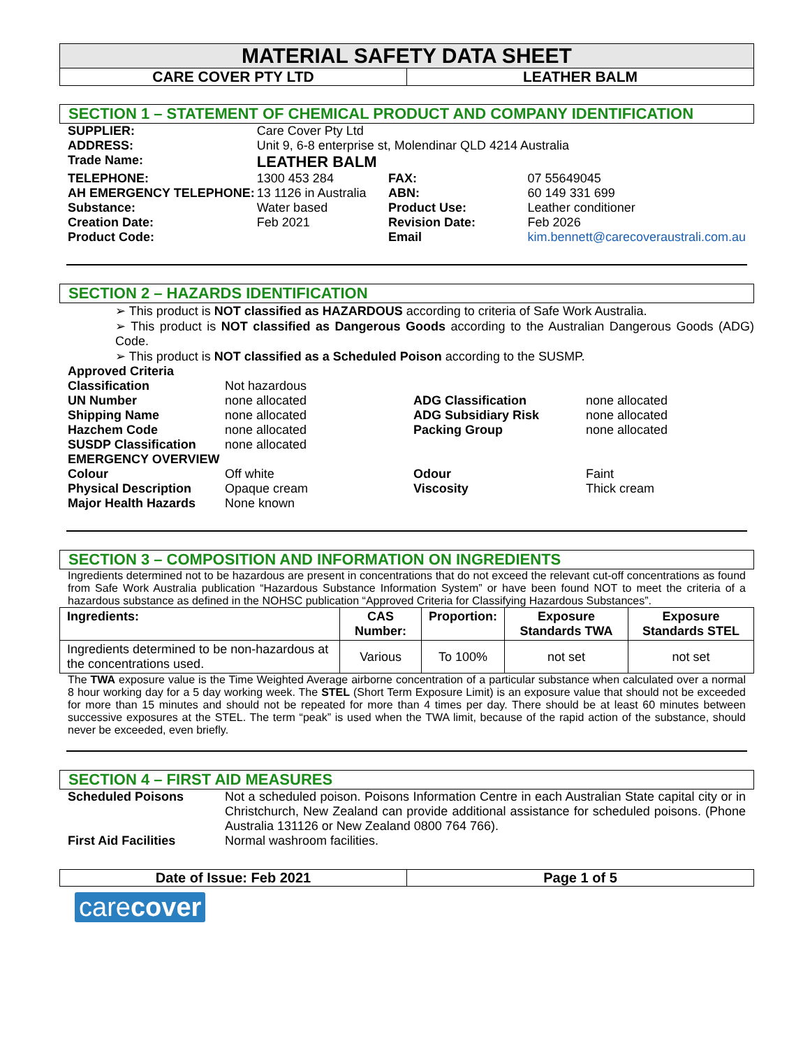MATERIAL SAFETY DATA SHEET
CARE COVER PTY LTD LEATHER BALM
SECTION 1 – STATEMENT OF CHEMICAL PRODUCT AND COMPANY IDENTIFICATION
| SUPPLIER: | Care Cover Pty Ltd | | |
| ADDRESS: | Unit 9, 6-8 enterprise st, Molendinar QLD 4214 Australia | | |
| Trade Name: | LEATHER BALM | | |
| TELEPHONE: | 1300 453 284 | FAX: | 07 55649045 |
| AH EMERGENCY TELEPHONE: | 13 1126 in Australia | ABN: | 60 149 331 699 |
| Substance: | Water based | Product Use: | Leather conditioner |
| Creation Date: | Feb 2021 | Revision Date: | Feb 2026 |
| Product Code: | | Email | kim.bennett@carecoveraustrali.com.au |
SECTION 2 – HAZARDS IDENTIFICATION
➢ This product is NOT classified as HAZARDOUS according to criteria of Safe Work Australia.
➢ This product is NOT classified as Dangerous Goods according to the Australian Dangerous Goods (ADG) Code.
➢ This product is NOT classified as a Scheduled Poison according to the SUSMP.
| Approved Criteria | | | |
| Classification | Not hazardous | | |
| UN Number | none allocated | ADG Classification | none allocated |
| Shipping Name | none allocated | ADG Subsidiary Risk | none allocated |
| Hazchem Code | none allocated | Packing Group | none allocated |
| SUSDP Classification | none allocated | | |
| EMERGENCY OVERVIEW | | | |
| Colour | Off white | Odour | Faint |
| Physical Description | Opaque cream | Viscosity | Thick cream |
| Major Health Hazards | None known | | |
SECTION 3 – COMPOSITION AND INFORMATION ON INGREDIENTS
Ingredients determined not to be hazardous are present in concentrations that do not exceed the relevant cut-off concentrations as found from Safe Work Australia publication “Hazardous Substance Information System” or have been found NOT to meet the criteria of a hazardous substance as defined in the NOHSC publication “Approved Criteria for Classifying Hazardous Substances”.
| Ingredients: | CAS Number: | Proportion: | Exposure Standards TWA | Exposure Standards STEL |
| --- | --- | --- | --- | --- |
| Ingredients determined to be non-hazardous at the concentrations used. | Various | To 100% | not set | not set |
The TWA exposure value is the Time Weighted Average airborne concentration of a particular substance when calculated over a normal 8 hour working day for a 5 day working week. The STEL (Short Term Exposure Limit) is an exposure value that should not be exceeded for more than 15 minutes and should not be repeated for more than 4 times per day. There should be at least 60 minutes between successive exposures at the STEL. The term “peak” is used when the TWA limit, because of the rapid action of the substance, should never be exceeded, even briefly.
SECTION 4 – FIRST AID MEASURES
| Scheduled Poisons | Not a scheduled poison. Poisons Information Centre in each Australian State capital city or in Christchurch, New Zealand can provide additional assistance for scheduled poisons. (Phone Australia 131126 or New Zealand 0800 764 766). |
| First Aid Facilities | Normal washroom facilities. |
Date of Issue: Feb 2021 Page 1 of 5
carecover